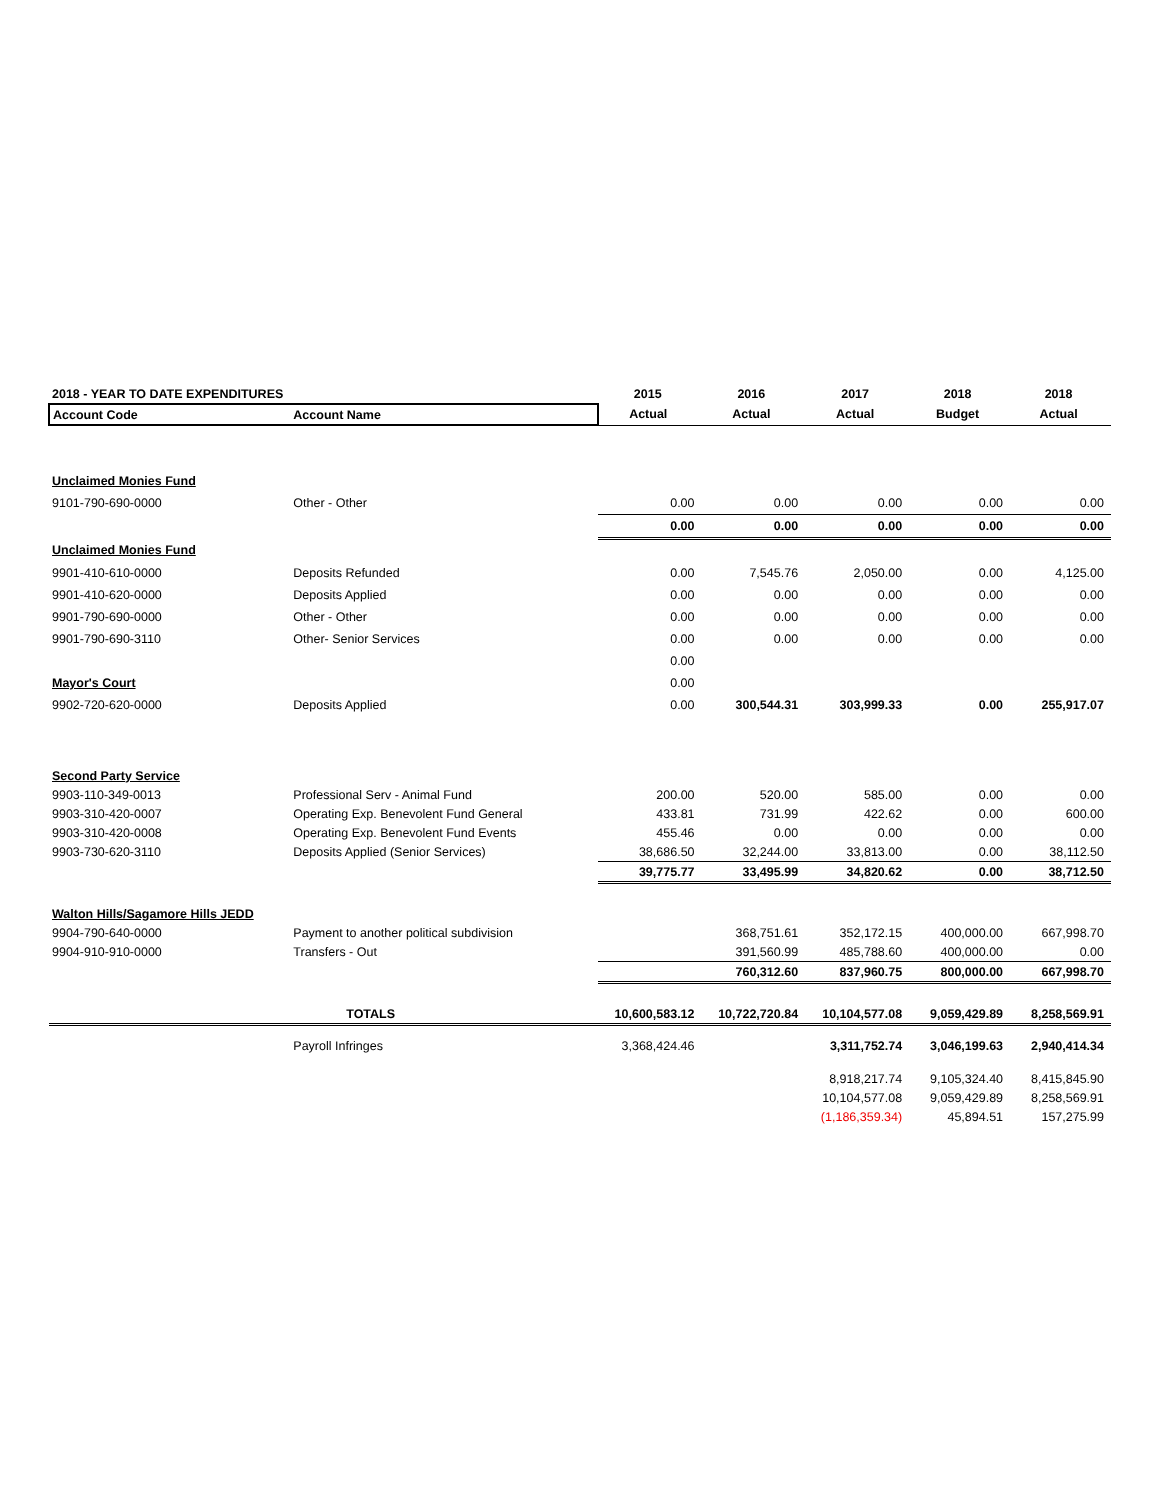| 2018 - YEAR TO DATE EXPENDITURES | | 2015 | 2016 | 2017 | 2018 | 2018 |
| --- | --- | --- | --- | --- | --- | --- |
| Account Code | Account Name | Actual | Actual | Actual | Budget | Actual |
| Unclaimed Monies Fund | | | | | | |
| 9101-790-690-0000 | Other - Other | 0.00 | 0.00 | 0.00 | 0.00 | 0.00 |
| | | 0.00 | 0.00 | 0.00 | 0.00 | 0.00 |
| Unclaimed Monies Fund | | | | | | |
| 9901-410-610-0000 | Deposits Refunded | 0.00 | 7,545.76 | 2,050.00 | 0.00 | 4,125.00 |
| 9901-410-620-0000 | Deposits Applied | 0.00 | 0.00 | 0.00 | 0.00 | 0.00 |
| 9901-790-690-0000 | Other - Other | 0.00 | 0.00 | 0.00 | 0.00 | 0.00 |
| 9901-790-690-3110 | Other- Senior Services | 0.00 | 0.00 | 0.00 | 0.00 | 0.00 |
| | | 0.00 | | | | |
| Mayor's Court | | 0.00 | | | | |
| 9902-720-620-0000 | Deposits Applied | 0.00 | 300,544.31 | 303,999.33 | 0.00 | 255,917.07 |
| Second Party Service | | | | | | |
| 9903-110-349-0013 | Professional Serv - Animal Fund | 200.00 | 520.00 | 585.00 | 0.00 | 0.00 |
| 9903-310-420-0007 | Operating Exp. Benevolent Fund General | 433.81 | 731.99 | 422.62 | 0.00 | 600.00 |
| 9903-310-420-0008 | Operating Exp. Benevolent Fund Events | 455.46 | 0.00 | 0.00 | 0.00 | 0.00 |
| 9903-730-620-3110 | Deposits Applied (Senior Services) | 38,686.50 | 32,244.00 | 33,813.00 | 0.00 | 38,112.50 |
| | | 39,775.77 | 33,495.99 | 34,820.62 | 0.00 | 38,712.50 |
| Walton Hills/Sagamore Hills JEDD | | | | | | |
| 9904-790-640-0000 | Payment to another political subdivision | | 368,751.61 | 352,172.15 | 400,000.00 | 667,998.70 |
| 9904-910-910-0000 | Transfers - Out | | 391,560.99 | 485,788.60 | 400,000.00 | 0.00 |
| | | | 760,312.60 | 837,960.75 | 800,000.00 | 667,998.70 |
| | TOTALS | 10,600,583.12 | 10,722,720.84 | 10,104,577.08 | 9,059,429.89 | 8,258,569.91 |
| | Payroll Infringes | 3,368,424.46 | | 3,311,752.74 | 3,046,199.63 | 2,940,414.34 |
| | | | | 8,918,217.74 | 9,105,324.40 | 8,415,845.90 |
| | | | | 10,104,577.08 | 9,059,429.89 | 8,258,569.91 |
| | | | | (1,186,359.34) | 45,894.51 | 157,275.99 |